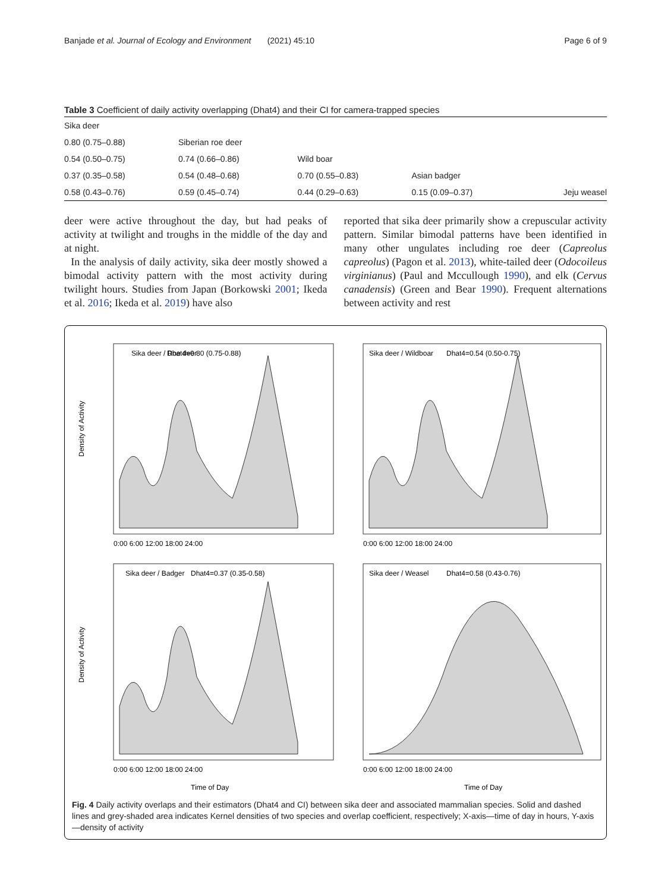Banjade et al. Journal of Ecology and Environment (2021) 45:10 Page 6 of 9
Table 3 Coefficient of daily activity overlapping (Dhat4) and their CI for camera-trapped species
| Sika deer | | | | |
| 0.80 (0.75–0.88) | Siberian roe deer | | | |
| 0.54 (0.50–0.75) | 0.74 (0.66–0.86) | Wild boar | | |
| 0.37 (0.35–0.58) | 0.54 (0.48–0.68) | 0.70 (0.55–0.83) | Asian badger | |
| 0.58 (0.43–0.76) | 0.59 (0.45–0.74) | 0.44 (0.29–0.63) | 0.15 (0.09–0.37) | Jeju weasel |
deer were active throughout the day, but had peaks of activity at twilight and troughs in the middle of the day and at night.
In the analysis of daily activity, sika deer mostly showed a bimodal activity pattern with the most activity during twilight hours. Studies from Japan (Borkowski 2001; Ikeda et al. 2016; Ikeda et al. 2019) have also
reported that sika deer primarily show a crepuscular activity pattern. Similar bimodal patterns have been identified in many other ungulates including roe deer (Capreolus capreolus) (Pagon et al. 2013), white-tailed deer (Odocoileus virginianus) (Paul and Mccullough 1990), and elk (Cervus canadensis) (Green and Bear 1990). Frequent alternations between activity and rest
Sika deer / Roe deer
Dhat4=0.80 (0.75-0.88)
0:00 6:00 12:00 18:00 24:00
Density of Activity
Sika deer / Wildboar
Dhat4=0.54 (0.50-0.75)
0:00 6:00 12:00 18:00 24:00
Sika deer / Badger
Dhat4=0.37 (0.35-0.58)
0:00 6:00 12:00 18:00 24:00
Time of Day
Density of Activity
Sika deer / Weasel
Dhat4=0.58 (0.43-0.76)
0:00 6:00 12:00 18:00 24:00
Time of Day
Fig. 4 Daily activity overlaps and their estimators (Dhat4 and CI) between sika deer and associated mammalian species. Solid and dashed lines and grey-shaded area indicates Kernel densities of two species and overlap coefficient, respectively; X-axis—time of day in hours, Y-axis—density of activity